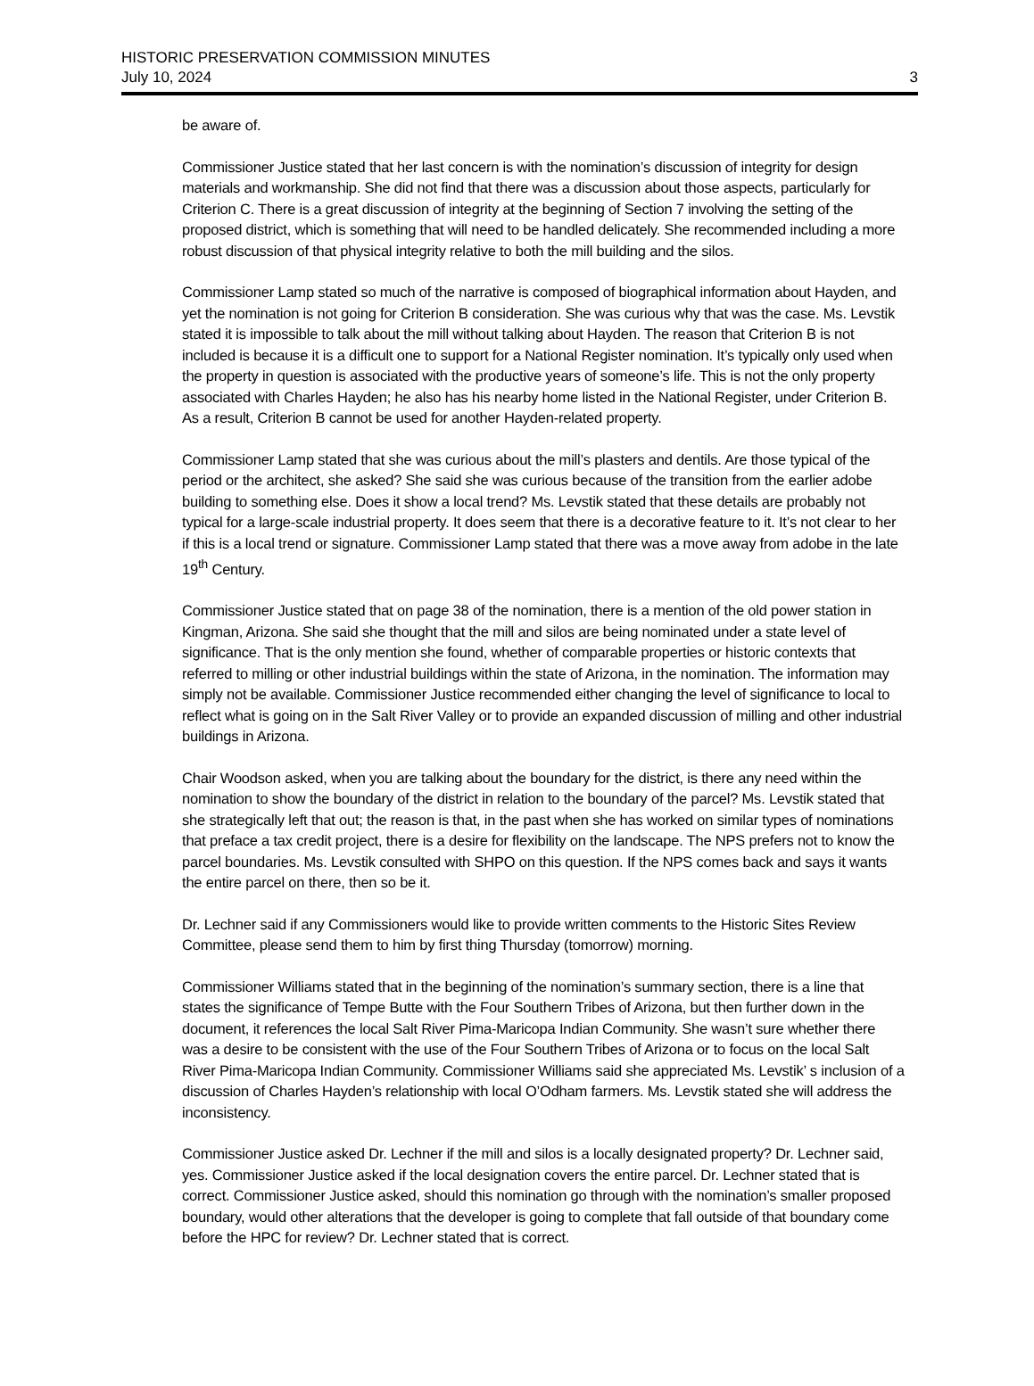HISTORIC PRESERVATION COMMISSION MINUTES
July 10, 2024 3
be aware of.
Commissioner Justice stated that her last concern is with the nomination’s discussion of integrity for design materials and workmanship. She did not find that there was a discussion about those aspects, particularly for Criterion C. There is a great discussion of integrity at the beginning of Section 7 involving the setting of the proposed district, which is something that will need to be handled delicately. She recommended including a more robust discussion of that physical integrity relative to both the mill building and the silos.
Commissioner Lamp stated so much of the narrative is composed of biographical information about Hayden, and yet the nomination is not going for Criterion B consideration. She was curious why that was the case. Ms. Levstik stated it is impossible to talk about the mill without talking about Hayden. The reason that Criterion B is not included is because it is a difficult one to support for a National Register nomination. It’s typically only used when the property in question is associated with the productive years of someone’s life. This is not the only property associated with Charles Hayden; he also has his nearby home listed in the National Register, under Criterion B. As a result, Criterion B cannot be used for another Hayden-related property.
Commissioner Lamp stated that she was curious about the mill’s plasters and dentils. Are those typical of the period or the architect, she asked? She said she was curious because of the transition from the earlier adobe building to something else. Does it show a local trend? Ms. Levstik stated that these details are probably not typical for a large-scale industrial property. It does seem that there is a decorative feature to it. It’s not clear to her if this is a local trend or signature. Commissioner Lamp stated that there was a move away from adobe in the late 19<sup>th</sup> Century.
Commissioner Justice stated that on page 38 of the nomination, there is a mention of the old power station in Kingman, Arizona. She said she thought that the mill and silos are being nominated under a state level of significance. That is the only mention she found, whether of comparable properties or historic contexts that referred to milling or other industrial buildings within the state of Arizona, in the nomination. The information may simply not be available. Commissioner Justice recommended either changing the level of significance to local to reflect what is going on in the Salt River Valley or to provide an expanded discussion of milling and other industrial buildings in Arizona.
Chair Woodson asked, when you are talking about the boundary for the district, is there any need within the nomination to show the boundary of the district in relation to the boundary of the parcel? Ms. Levstik stated that she strategically left that out; the reason is that, in the past when she has worked on similar types of nominations that preface a tax credit project, there is a desire for flexibility on the landscape. The NPS prefers not to know the parcel boundaries. Ms. Levstik consulted with SHPO on this question. If the NPS comes back and says it wants the entire parcel on there, then so be it.
Dr. Lechner said if any Commissioners would like to provide written comments to the Historic Sites Review Committee, please send them to him by first thing Thursday (tomorrow) morning.
Commissioner Williams stated that in the beginning of the nomination’s summary section, there is a line that states the significance of Tempe Butte with the Four Southern Tribes of Arizona, but then further down in the document, it references the local Salt River Pima-Maricopa Indian Community. She wasn’t sure whether there was a desire to be consistent with the use of the Four Southern Tribes of Arizona or to focus on the local Salt River Pima-Maricopa Indian Community. Commissioner Williams said she appreciated Ms. Levstik’ s inclusion of a discussion of Charles Hayden’s relationship with local O’Odham farmers. Ms. Levstik stated she will address the inconsistency.
Commissioner Justice asked Dr. Lechner if the mill and silos is a locally designated property? Dr. Lechner said, yes. Commissioner Justice asked if the local designation covers the entire parcel. Dr. Lechner stated that is correct. Commissioner Justice asked, should this nomination go through with the nomination’s smaller proposed boundary, would other alterations that the developer is going to complete that fall outside of that boundary come before the HPC for review? Dr. Lechner stated that is correct.